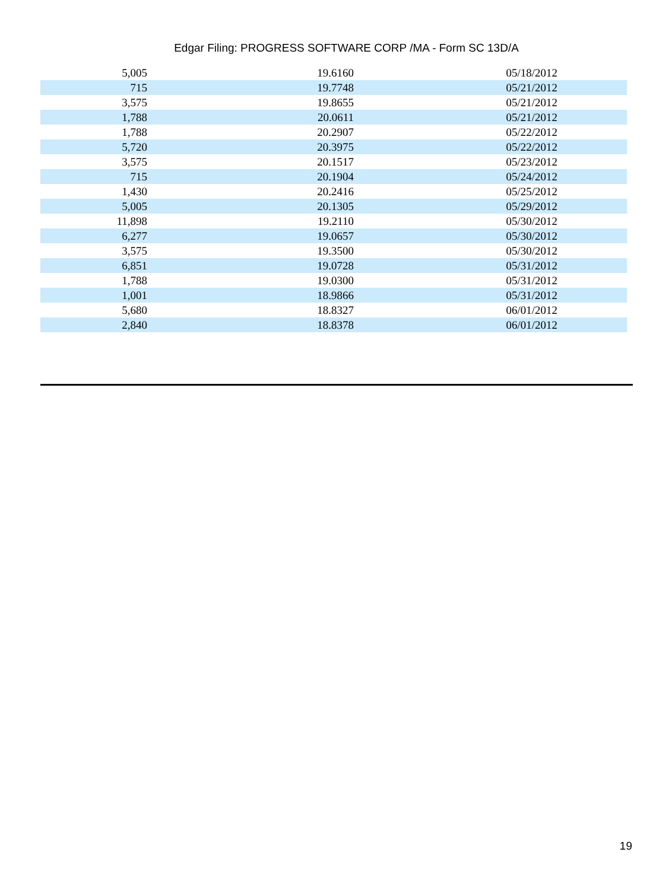Edgar Filing: PROGRESS SOFTWARE CORP /MA - Form SC 13D/A
| 5,005 | 19.6160 | 05/18/2012 | |
| 715 | 19.7748 | 05/21/2012 | |
| 3,575 | 19.8655 | 05/21/2012 | |
| 1,788 | 20.0611 | 05/21/2012 | |
| 1,788 | 20.2907 | 05/22/2012 | |
| 5,720 | 20.3975 | 05/22/2012 | |
| 3,575 | 20.1517 | 05/23/2012 | |
| 715 | 20.1904 | 05/24/2012 | |
| 1,430 | 20.2416 | 05/25/2012 | |
| 5,005 | 20.1305 | 05/29/2012 | |
| 11,898 | 19.2110 | 05/30/2012 | |
| 6,277 | 19.0657 | 05/30/2012 | |
| 3,575 | 19.3500 | 05/30/2012 | |
| 6,851 | 19.0728 | 05/31/2012 | |
| 1,788 | 19.0300 | 05/31/2012 | |
| 1,001 | 18.9866 | 05/31/2012 | |
| 5,680 | 18.8327 | 06/01/2012 | |
| 2,840 | 18.8378 | 06/01/2012 | |
19